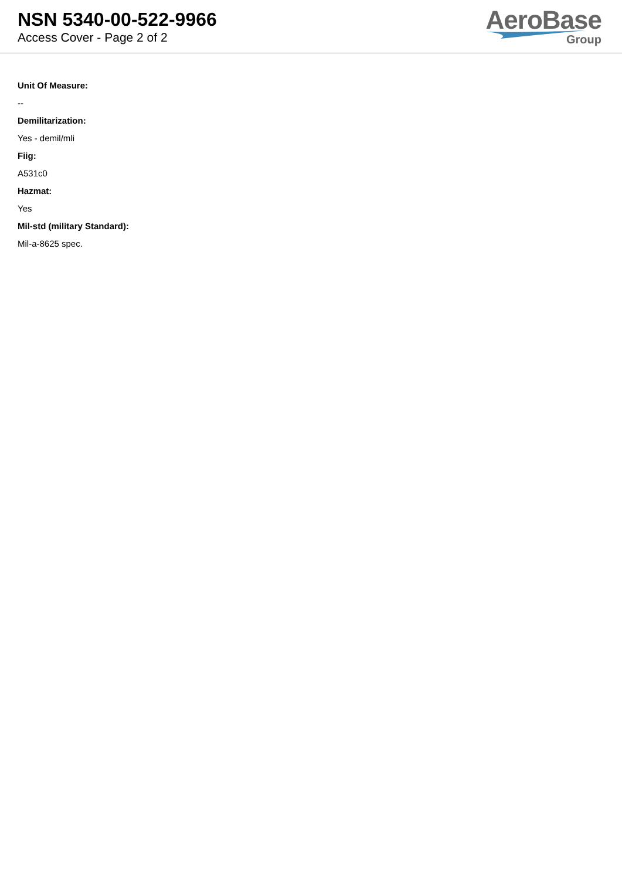NSN 5340-00-522-9966
Access Cover - Page 2 of 2
AeroBase
Group
Unit Of Measure:
--
Demilitarization:
Yes - demil/mli
Fiig:
A531c0
Hazmat:
Yes
Mil-std (military Standard):
Mil-a-8625 spec.